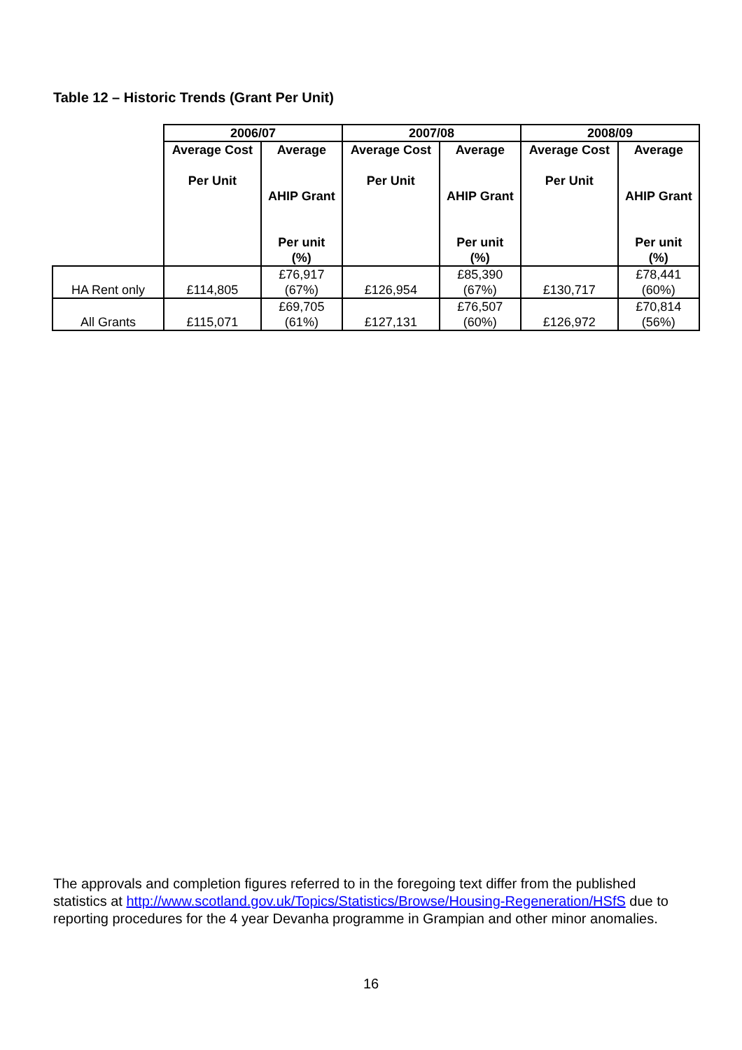Table 12 – Historic Trends (Grant Per Unit)
| | 2006/07 | | 2007/08 | | 2008/09 | |
| --- | --- | --- | --- | --- | --- | --- |
| | Average Cost Per Unit | Average AHIP Grant Per unit (%) | Average Cost Per Unit | Average AHIP Grant Per unit (%) | Average Cost Per Unit | Average AHIP Grant Per unit (%) |
| HA Rent only | £114,805 | £76,917 (67%) | £126,954 | £85,390 (67%) | £130,717 | £78,441 (60%) |
| All Grants | £115,071 | £69,705 (61%) | £127,131 | £76,507 (60%) | £126,972 | £70,814 (56%) |
The approvals and completion figures referred to in the foregoing text differ from the published statistics at http://www.scotland.gov.uk/Topics/Statistics/Browse/Housing-Regeneration/HSfS due to reporting procedures for the 4 year Devanha programme in Grampian and other minor anomalies.
16